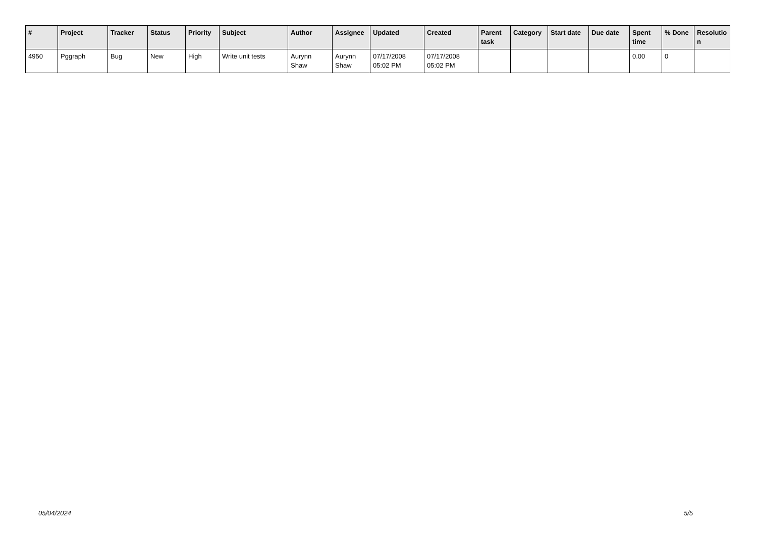| # | Project | Tracker | Status | Priority | Subject | Author | Assignee | Updated | Created | Parent task | Category | Start date | Due date | Spent time | % Done | Resolutio n |
| --- | --- | --- | --- | --- | --- | --- | --- | --- | --- | --- | --- | --- | --- | --- | --- | --- |
| 4950 | Pggraph | Bug | New | High | Write unit tests | Aurynn Shaw | Aurynn Shaw | 07/17/2008 05:02 PM | 07/17/2008 05:02 PM | | | | | 0.00 | 0 | |
05/04/2024 5/5